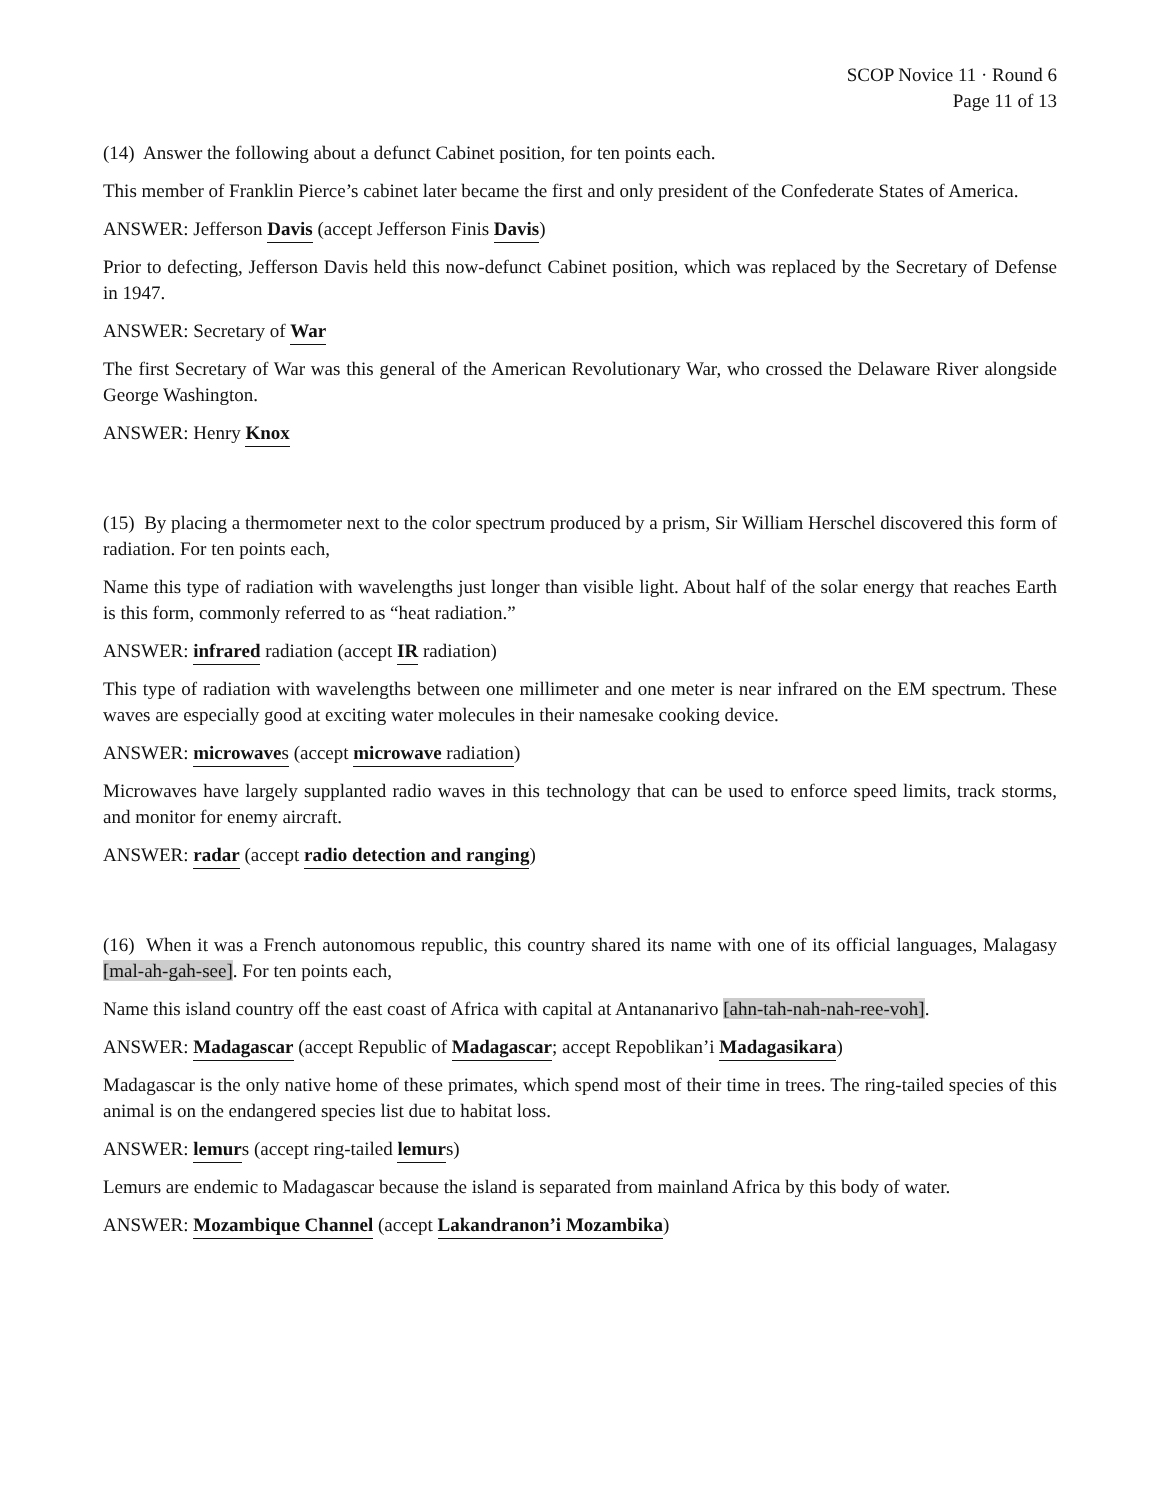SCOP Novice 11 · Round 6
Page 11 of 13
(14) Answer the following about a defunct Cabinet position, for ten points each.
This member of Franklin Pierce’s cabinet later became the first and only president of the Confederate States of America.
ANSWER: Jefferson Davis (accept Jefferson Finis Davis)
Prior to defecting, Jefferson Davis held this now-defunct Cabinet position, which was replaced by the Secretary of Defense in 1947.
ANSWER: Secretary of War
The first Secretary of War was this general of the American Revolutionary War, who crossed the Delaware River alongside George Washington.
ANSWER: Henry Knox
(15) By placing a thermometer next to the color spectrum produced by a prism, Sir William Herschel discovered this form of radiation. For ten points each,
Name this type of radiation with wavelengths just longer than visible light. About half of the solar energy that reaches Earth is this form, commonly referred to as “heat radiation.”
ANSWER: infrared radiation (accept IR radiation)
This type of radiation with wavelengths between one millimeter and one meter is near infrared on the EM spectrum. These waves are especially good at exciting water molecules in their namesake cooking device.
ANSWER: microwaves (accept microwave radiation)
Microwaves have largely supplanted radio waves in this technology that can be used to enforce speed limits, track storms, and monitor for enemy aircraft.
ANSWER: radar (accept radio detection and ranging)
(16) When it was a French autonomous republic, this country shared its name with one of its official languages, Malagasy [mal-ah-gah-see]. For ten points each,
Name this island country off the east coast of Africa with capital at Antananarivo [ahn-tah-nah-nah-ree-voh].
ANSWER: Madagascar (accept Republic of Madagascar; accept Repoblikan’i Madagasikara)
Madagascar is the only native home of these primates, which spend most of their time in trees. The ring-tailed species of this animal is on the endangered species list due to habitat loss.
ANSWER: lemurs (accept ring-tailed lemurs)
Lemurs are endemic to Madagascar because the island is separated from mainland Africa by this body of water.
ANSWER: Mozambique Channel (accept Lakandranon’i Mozambika)